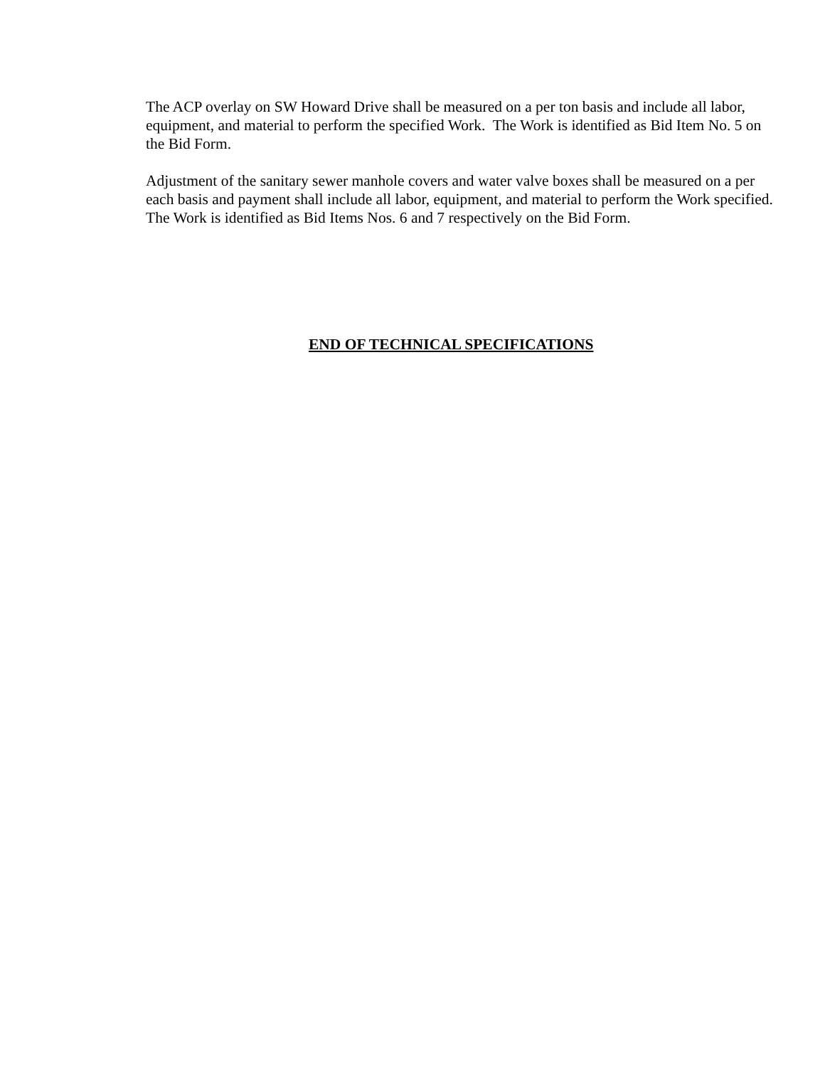The ACP overlay on SW Howard Drive shall be measured on a per ton basis and include all labor, equipment, and material to perform the specified Work. The Work is identified as Bid Item No. 5 on the Bid Form.
Adjustment of the sanitary sewer manhole covers and water valve boxes shall be measured on a per each basis and payment shall include all labor, equipment, and material to perform the Work specified. The Work is identified as Bid Items Nos. 6 and 7 respectively on the Bid Form.
END OF TECHNICAL SPECIFICATIONS